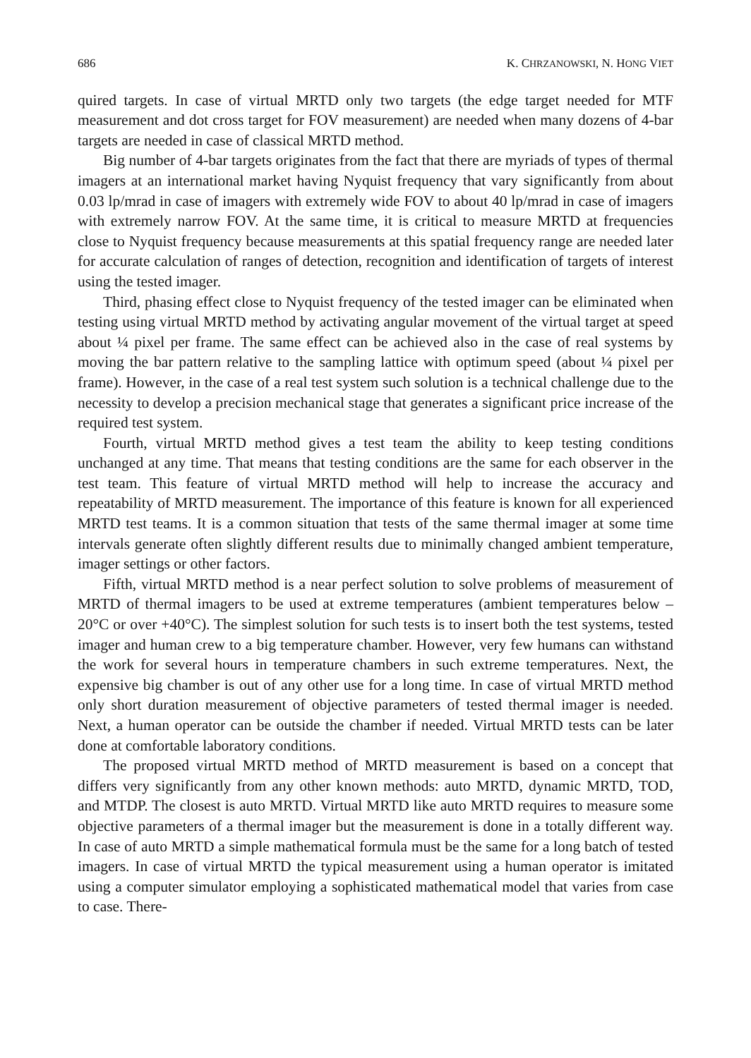686 K. CHRZANOWSKI, N. HONG VIET
quired targets. In case of virtual MRTD only two targets (the edge target needed for MTF measurement and dot cross target for FOV measurement) are needed when many dozens of 4-bar targets are needed in case of classical MRTD method.
Big number of 4-bar targets originates from the fact that there are myriads of types of thermal imagers at an international market having Nyquist frequency that vary significantly from about 0.03 lp/mrad in case of imagers with extremely wide FOV to about 40 lp/mrad in case of imagers with extremely narrow FOV. At the same time, it is critical to measure MRTD at frequencies close to Nyquist frequency because measurements at this spatial frequency range are needed later for accurate calculation of ranges of detection, recognition and identification of targets of interest using the tested imager.
Third, phasing effect close to Nyquist frequency of the tested imager can be eliminated when testing using virtual MRTD method by activating angular movement of the virtual target at speed about ¼ pixel per frame. The same effect can be achieved also in the case of real systems by moving the bar pattern relative to the sampling lattice with optimum speed (about ¼ pixel per frame). However, in the case of a real test system such solution is a technical challenge due to the necessity to develop a precision mechanical stage that generates a significant price increase of the required test system.
Fourth, virtual MRTD method gives a test team the ability to keep testing conditions unchanged at any time. That means that testing conditions are the same for each observer in the test team. This feature of virtual MRTD method will help to increase the accuracy and repeatability of MRTD measurement. The importance of this feature is known for all experienced MRTD test teams. It is a common situation that tests of the same thermal imager at some time intervals generate often slightly different results due to minimally changed ambient temperature, imager settings or other factors.
Fifth, virtual MRTD method is a near perfect solution to solve problems of measurement of MRTD of thermal imagers to be used at extreme temperatures (ambient temperatures below –20°C or over +40°C). The simplest solution for such tests is to insert both the test systems, tested imager and human crew to a big temperature chamber. However, very few humans can withstand the work for several hours in temperature chambers in such extreme temperatures. Next, the expensive big chamber is out of any other use for a long time. In case of virtual MRTD method only short duration measurement of objective parameters of tested thermal imager is needed. Next, a human operator can be outside the chamber if needed. Virtual MRTD tests can be later done at comfortable laboratory conditions.
The proposed virtual MRTD method of MRTD measurement is based on a concept that differs very significantly from any other known methods: auto MRTD, dynamic MRTD, TOD, and MTDP. The closest is auto MRTD. Virtual MRTD like auto MRTD requires to measure some objective parameters of a thermal imager but the measurement is done in a totally different way. In case of auto MRTD a simple mathematical formula must be the same for a long batch of tested imagers. In case of virtual MRTD the typical measurement using a human operator is imitated using a computer simulator employing a sophisticated mathematical model that varies from case to case. There-